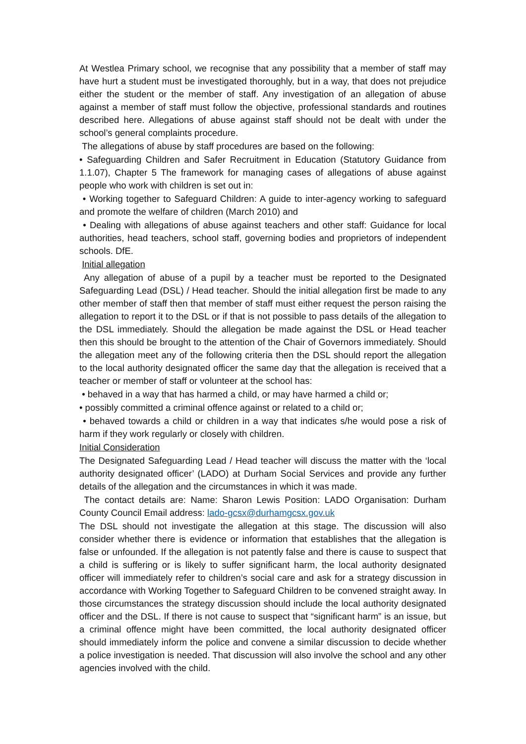At Westlea Primary school, we recognise that any possibility that a member of staff may have hurt a student must be investigated thoroughly, but in a way, that does not prejudice either the student or the member of staff. Any investigation of an allegation of abuse against a member of staff must follow the objective, professional standards and routines described here. Allegations of abuse against staff should not be dealt with under the school’s general complaints procedure.
The allegations of abuse by staff procedures are based on the following:
• Safeguarding Children and Safer Recruitment in Education (Statutory Guidance from 1.1.07), Chapter 5 The framework for managing cases of allegations of abuse against people who work with children is set out in:
• Working together to Safeguard Children: A guide to inter-agency working to safeguard and promote the welfare of children (March 2010) and
• Dealing with allegations of abuse against teachers and other staff: Guidance for local authorities, head teachers, school staff, governing bodies and proprietors of independent schools. DfE.
Initial allegation
Any allegation of abuse of a pupil by a teacher must be reported to the Designated Safeguarding Lead (DSL) / Head teacher. Should the initial allegation first be made to any other member of staff then that member of staff must either request the person raising the allegation to report it to the DSL or if that is not possible to pass details of the allegation to the DSL immediately. Should the allegation be made against the DSL or Head teacher then this should be brought to the attention of the Chair of Governors immediately. Should the allegation meet any of the following criteria then the DSL should report the allegation to the local authority designated officer the same day that the allegation is received that a teacher or member of staff or volunteer at the school has:
• behaved in a way that has harmed a child, or may have harmed a child or;
• possibly committed a criminal offence against or related to a child or;
• behaved towards a child or children in a way that indicates s/he would pose a risk of harm if they work regularly or closely with children.
Initial Consideration
The Designated Safeguarding Lead / Head teacher will discuss the matter with the ‘local authority designated officer’ (LADO) at Durham Social Services and provide any further details of the allegation and the circumstances in which it was made.
The contact details are: Name: Sharon Lewis Position: LADO Organisation: Durham County Council Email address: lado-gcsx@durhamgcsx.gov.uk
The DSL should not investigate the allegation at this stage. The discussion will also consider whether there is evidence or information that establishes that the allegation is false or unfounded. If the allegation is not patently false and there is cause to suspect that a child is suffering or is likely to suffer significant harm, the local authority designated officer will immediately refer to children’s social care and ask for a strategy discussion in accordance with Working Together to Safeguard Children to be convened straight away. In those circumstances the strategy discussion should include the local authority designated officer and the DSL. If there is not cause to suspect that “significant harm” is an issue, but a criminal offence might have been committed, the local authority designated officer should immediately inform the police and convene a similar discussion to decide whether a police investigation is needed. That discussion will also involve the school and any other agencies involved with the child.